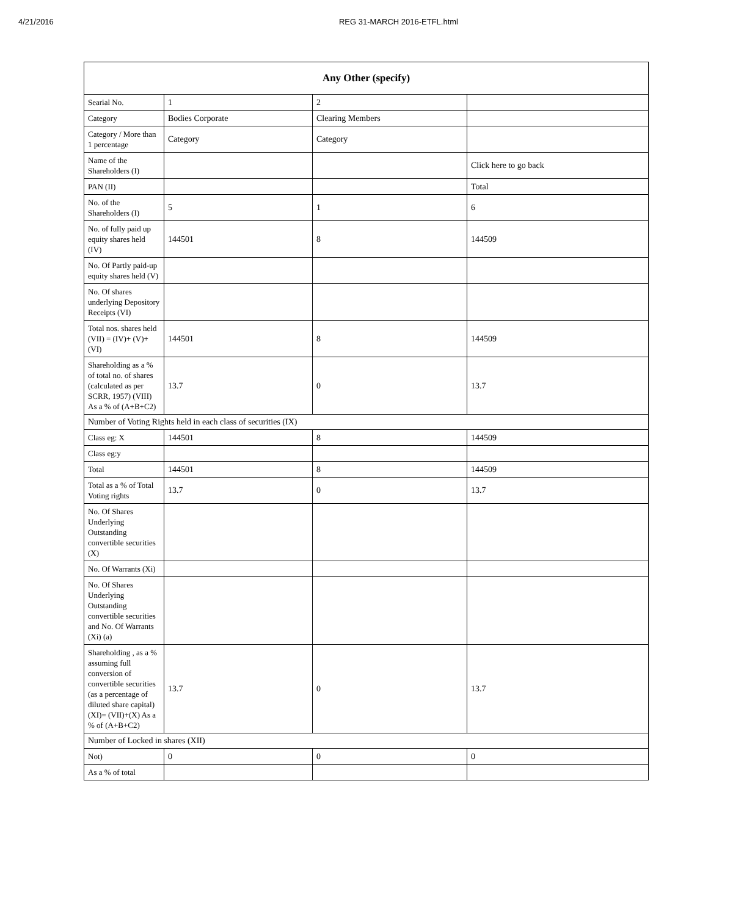4/21/2016 REG 31-MARCH 2016-ETFL.html
| Any Other (specify) | | | |
| --- | --- | --- | --- |
| Searial No. | 1 | 2 | |
| Category | Bodies Corporate | Clearing Members | |
| Category / More than 1 percentage | Category | Category | |
| Name of the Shareholders (I) | | | Click here to go back |
| PAN (II) | | | Total |
| No. of the Shareholders (I) | 5 | 1 | 6 |
| No. of fully paid up equity shares held (IV) | 144501 | 8 | 144509 |
| No. Of Partly paid-up equity shares held (V) | | | |
| No. Of shares underlying Depository Receipts (VI) | | | |
| Total nos. shares held (VII) = (IV)+ (V)+ (VI) | 144501 | 8 | 144509 |
| Shareholding as a % of total no. of shares (calculated as per SCRR, 1957) (VIII) As a % of (A+B+C2) | 13.7 | 0 | 13.7 |
| Number of Voting Rights held in each class of securities (IX) | | | |
| Class eg: X | 144501 | 8 | 144509 |
| Class eg:y | | | |
| Total | 144501 | 8 | 144509 |
| Total as a % of Total Voting rights | 13.7 | 0 | 13.7 |
| No. Of Shares Underlying Outstanding convertible securities (X) | | | |
| No. Of Warrants (Xi) | | | |
| No. Of Shares Underlying Outstanding convertible securities and No. Of Warrants (Xi) (a) | | | |
| Shareholding , as a % assuming full conversion of convertible securities (as a percentage of diluted share capital) (XI)= (VII)+(X) As a % of (A+B+C2) | 13.7 | 0 | 13.7 |
| Number of Locked in shares (XII) | | | |
| Not) | 0 | 0 | 0 |
| As a % of total | | | |